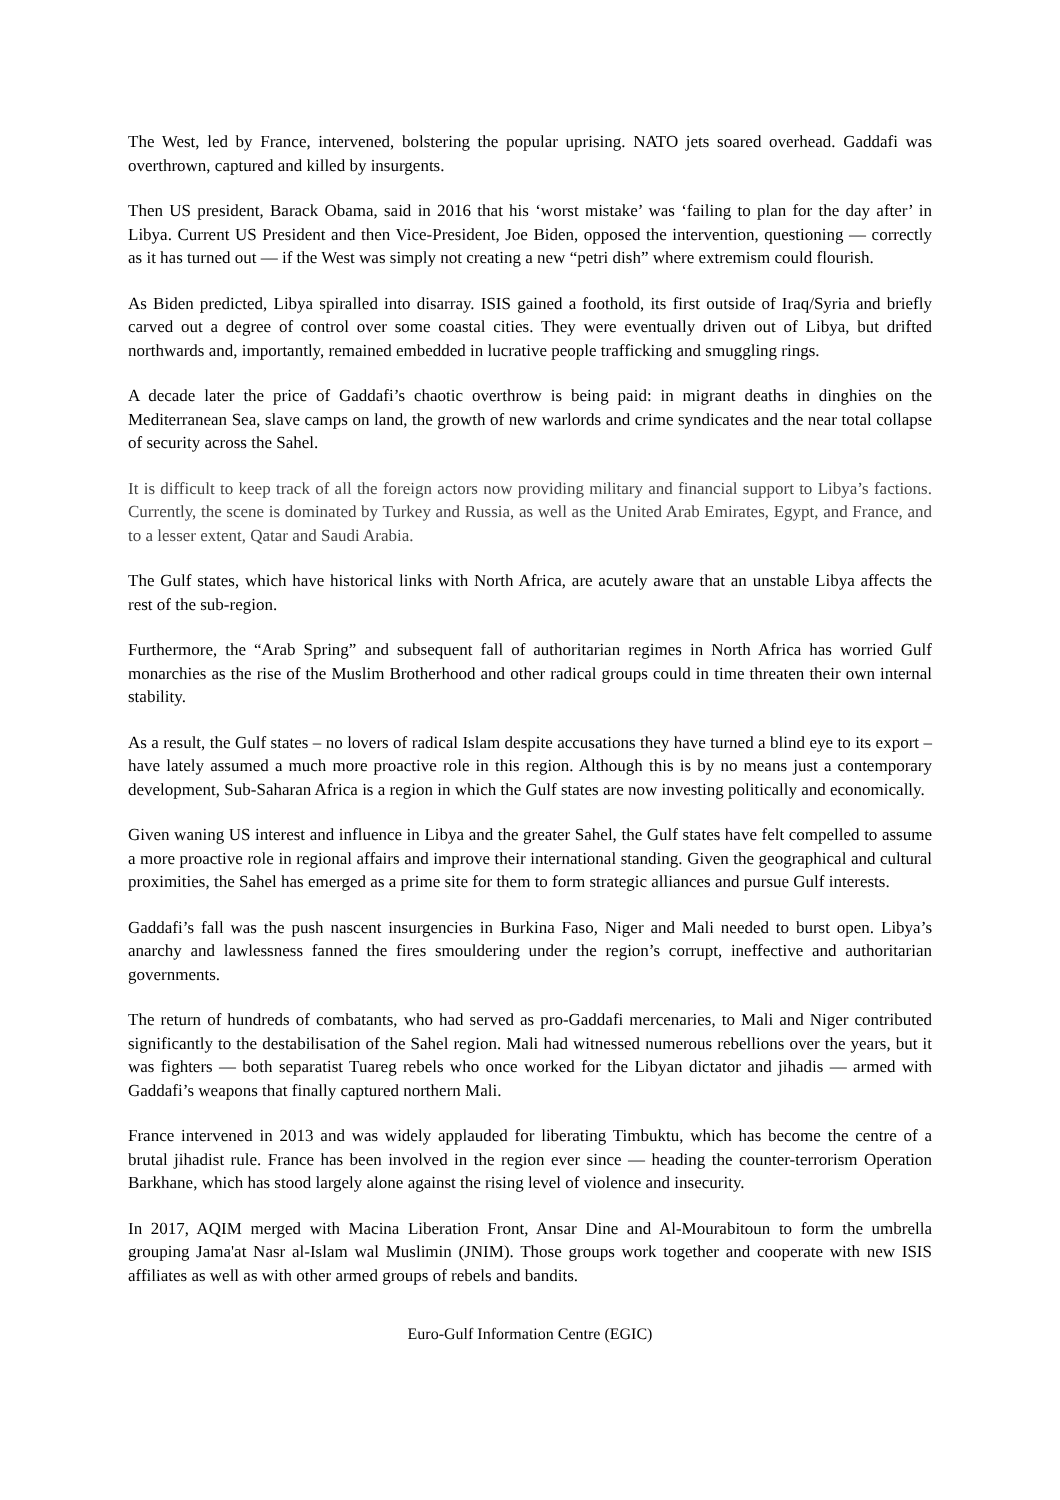The West, led by France, intervened, bolstering the popular uprising. NATO jets soared overhead. Gaddafi was overthrown, captured and killed by insurgents.
Then US president, Barack Obama, said in 2016 that his ‘worst mistake’ was ‘failing to plan for the day after’ in Libya. Current US President and then Vice-President, Joe Biden, opposed the intervention, questioning — correctly as it has turned out — if the West was simply not creating a new “petri dish” where extremism could flourish.
As Biden predicted, Libya spiralled into disarray. ISIS gained a foothold, its first outside of Iraq/Syria and briefly carved out a degree of control over some coastal cities. They were eventually driven out of Libya, but drifted northwards and, importantly, remained embedded in lucrative people trafficking and smuggling rings.
A decade later the price of Gaddafi’s chaotic overthrow is being paid: in migrant deaths in dinghies on the Mediterranean Sea, slave camps on land, the growth of new warlords and crime syndicates and the near total collapse of security across the Sahel.
It is difficult to keep track of all the foreign actors now providing military and financial support to Libya’s factions. Currently, the scene is dominated by Turkey and Russia, as well as the United Arab Emirates, Egypt, and France, and to a lesser extent, Qatar and Saudi Arabia.
The Gulf states, which have historical links with North Africa, are acutely aware that an unstable Libya affects the rest of the sub-region.
Furthermore, the “Arab Spring” and subsequent fall of authoritarian regimes in North Africa has worried Gulf monarchies as the rise of the Muslim Brotherhood and other radical groups could in time threaten their own internal stability.
As a result, the Gulf states – no lovers of radical Islam despite accusations they have turned a blind eye to its export – have lately assumed a much more proactive role in this region. Although this is by no means just a contemporary development, Sub-Saharan Africa is a region in which the Gulf states are now investing politically and economically.
Given waning US interest and influence in Libya and the greater Sahel, the Gulf states have felt compelled to assume a more proactive role in regional affairs and improve their international standing. Given the geographical and cultural proximities, the Sahel has emerged as a prime site for them to form strategic alliances and pursue Gulf interests.
Gaddafi’s fall was the push nascent insurgencies in Burkina Faso, Niger and Mali needed to burst open. Libya’s anarchy and lawlessness fanned the fires smouldering under the region’s corrupt, ineffective and authoritarian governments.
The return of hundreds of combatants, who had served as pro-Gaddafi mercenaries, to Mali and Niger contributed significantly to the destabilisation of the Sahel region. Mali had witnessed numerous rebellions over the years, but it was fighters — both separatist Tuareg rebels who once worked for the Libyan dictator and jihadis — armed with Gaddafi’s weapons that finally captured northern Mali.
France intervened in 2013 and was widely applauded for liberating Timbuktu, which has become the centre of a brutal jihadist rule. France has been involved in the region ever since — heading the counter-terrorism Operation Barkhane, which has stood largely alone against the rising level of violence and insecurity.
In 2017, AQIM merged with Macina Liberation Front, Ansar Dine and Al-Mourabitoun to form the umbrella grouping Jama'at Nasr al-Islam wal Muslimin (JNIM). Those groups work together and cooperate with new ISIS affiliates as well as with other armed groups of rebels and bandits.
Euro-Gulf Information Centre (EGIC)